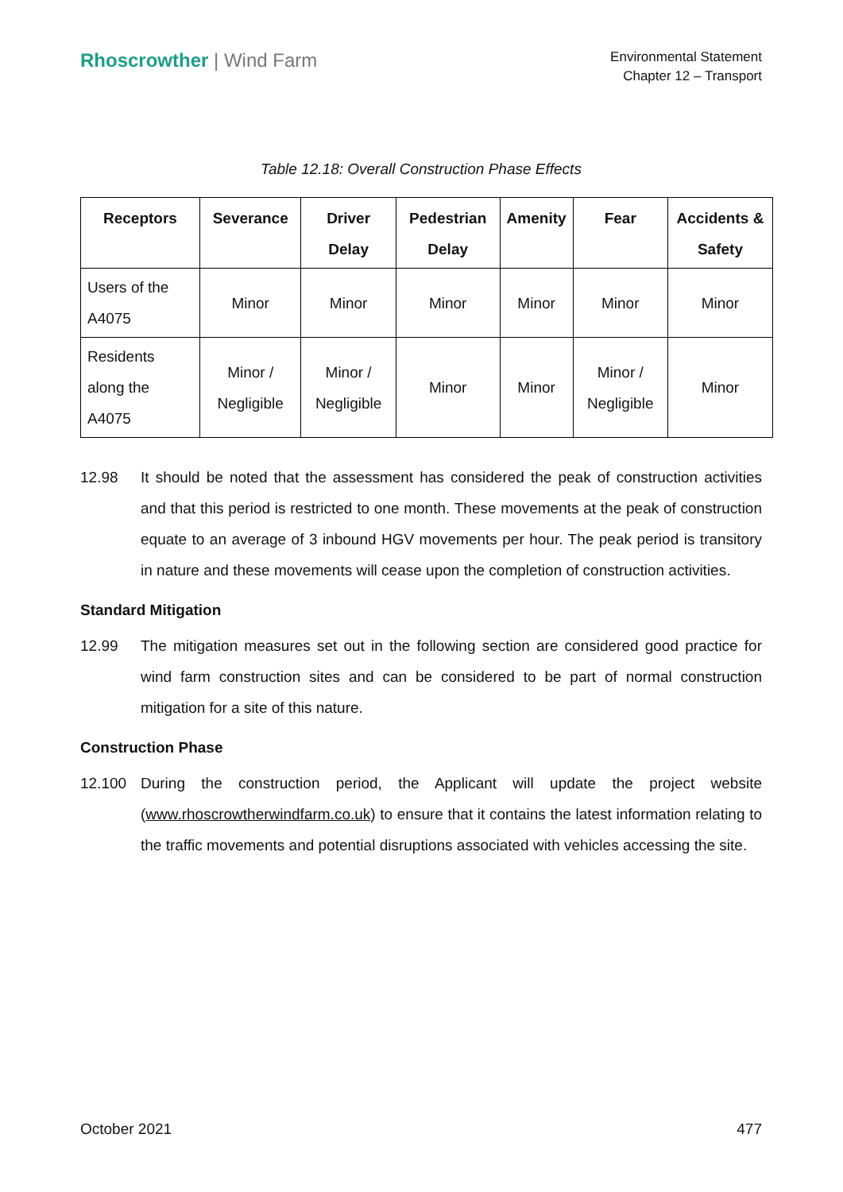Rhoscrowther | Wind Farm
Environmental Statement
Chapter 12 – Transport
Table 12.18: Overall Construction Phase Effects
| Receptors | Severance | Driver Delay | Pedestrian Delay | Amenity | Fear | Accidents & Safety |
| --- | --- | --- | --- | --- | --- | --- |
| Users of the A4075 | Minor | Minor | Minor | Minor | Minor | Minor |
| Residents along the A4075 | Minor / Negligible | Minor / Negligible | Minor | Minor | Minor / Negligible | Minor |
12.98 It should be noted that the assessment has considered the peak of construction activities and that this period is restricted to one month. These movements at the peak of construction equate to an average of 3 inbound HGV movements per hour. The peak period is transitory in nature and these movements will cease upon the completion of construction activities.
Standard Mitigation
12.99 The mitigation measures set out in the following section are considered good practice for wind farm construction sites and can be considered to be part of normal construction mitigation for a site of this nature.
Construction Phase
12.100 During the construction period, the Applicant will update the project website (www.rhoscrowtherwindfarm.co.uk) to ensure that it contains the latest information relating to the traffic movements and potential disruptions associated with vehicles accessing the site.
October 2021 477